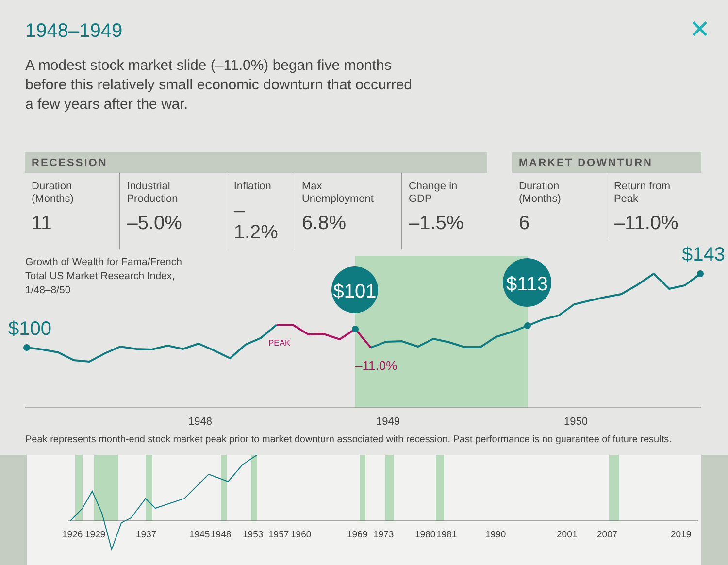1948–1949 ✕
A modest stock market slide (–11.0%) began five months before this relatively small economic downturn that occurred a few years after the war.
| RECESSION | | | | |
| --- | --- | --- | --- | --- |
| Duration (Months) 11 | Industrial Production –5.0% | Inflation –1.2% | Max Unemployment 6.8% | Change in GDP –1.5% |
| MARKET DOWNTURN | |
| --- | --- |
| Duration (Months) 6 | Return from Peak –11.0% |
Growth of Wealth for Fama/French
Total US Market Research Index,
1/48–8/50
$101
$113
$100
$143
PEAK
–11.0%
1948 1949 1950
Peak represents month-end stock market peak prior to market downturn associated with recession. Past performance is no guarantee of future results.
1926 1929 1937 1945 1948 1953 1957 1960 1969 1973 1980 1981 1990 2001 2007 2019